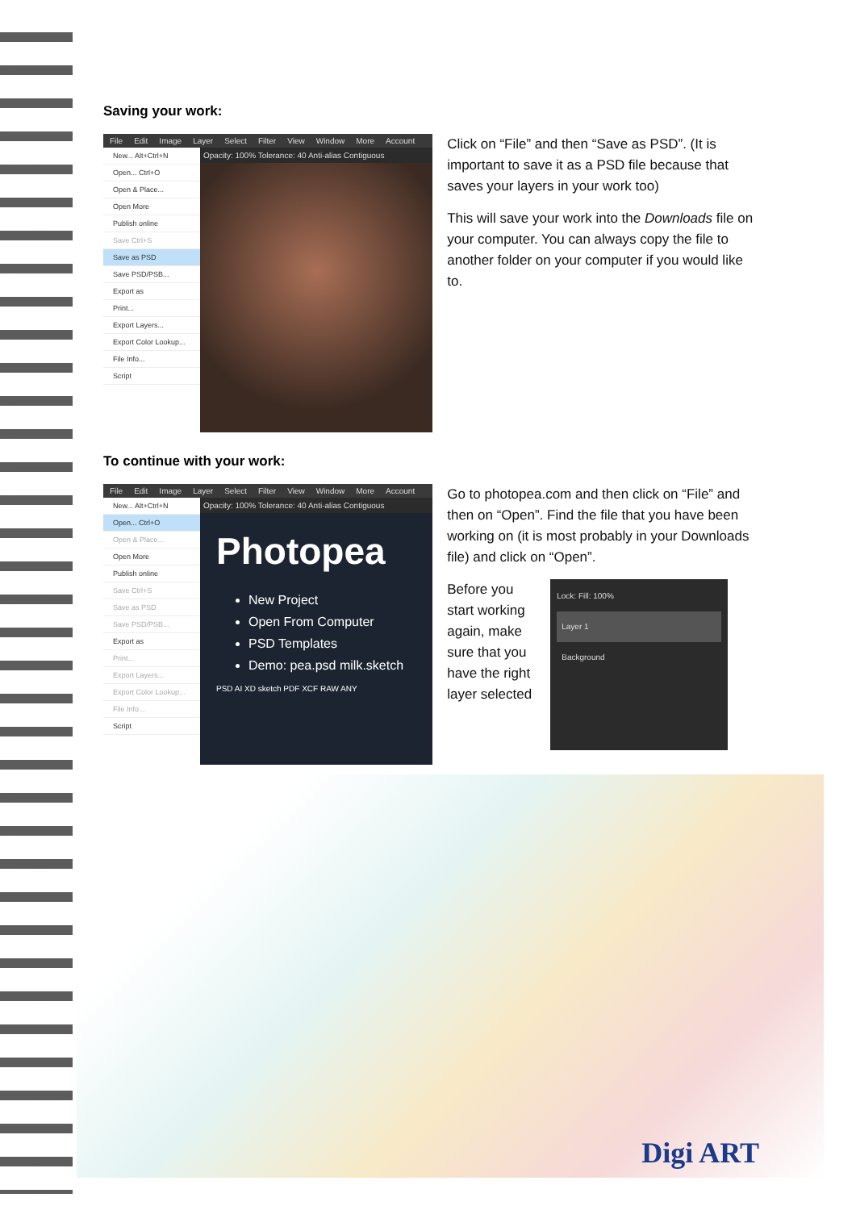Saving your work:
File Edit Image Layer Select Filter View Window More Account
New... Alt+Ctrl+N
Open... Ctrl+O
Open & Place...
Open More
Publish online
Save Ctrl+S
Save as PSD
Save PSD/PSB...
Export as
Print...
Export Layers...
Export Color Lookup...
File Info...
Script
Opacity: 100% Tolerance: 40 Anti-alias Contiguous
Click on “File” and then “Save as PSD”. (It is important to save it as a PSD file because that saves your layers in your work too)
This will save your work into the Downloads file on your computer. You can always copy the file to another folder on your computer if you would like to.
To continue with your work:
File Edit Image Layer Select Filter View Window More Account
New... Alt+Ctrl+N
Open... Ctrl+O
Open & Place...
Open More
Publish online
Save Ctrl+S
Save as PSD
Save PSD/PSB...
Export as
Print...
Export Layers...
Export Color Lookup...
File Info...
Script
Opacity: 100% Tolerance: 40 Anti-alias Contiguous
Photopea
New Project
Open From Computer
PSD Templates
Demo: pea.psd milk.sketch
PSD AI XD sketch PDF XCF RAW ANY
Go to photopea.com and then click on “File” and then on “Open”. Find the file that you have been working on (it is most probably in your Downloads file) and click on “Open”.
Before you start working again, make sure that you have the right layer selected
Lock: Fill: 100%
Layer 1
Background
Digi ART